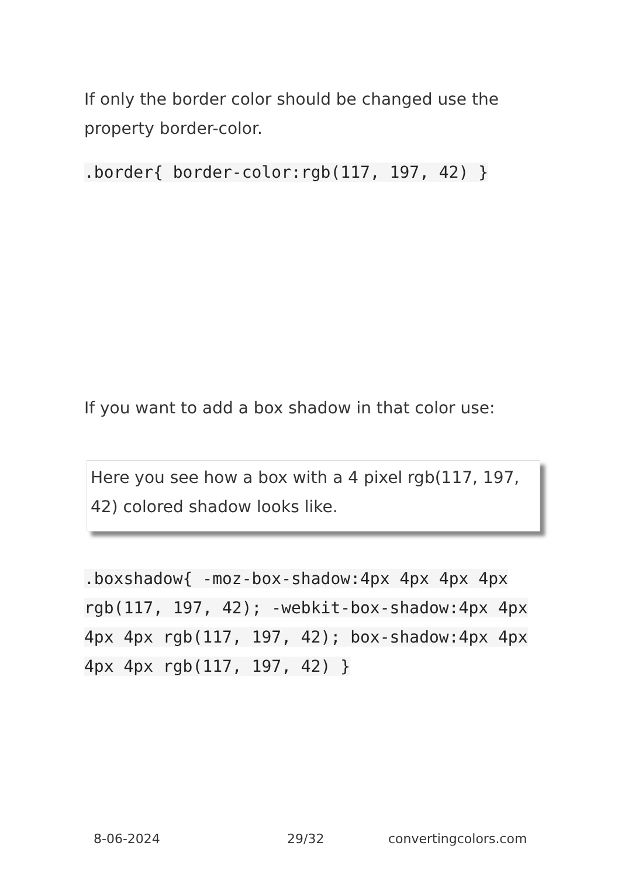If only the border color should be changed use the property border-color.
.border{ border-color:rgb(117, 197, 42) }
If you want to add a box shadow in that color use:
Here you see how a box with a 4 pixel rgb(117, 197, 42) colored shadow looks like.
.boxshadow{ -moz-box-shadow:4px 4px 4px 4px rgb(117, 197, 42); -webkit-box-shadow:4px 4px 4px 4px rgb(117, 197, 42); box-shadow:4px 4px 4px 4px rgb(117, 197, 42) }
8-06-2024 29/32 convertingcolors.com